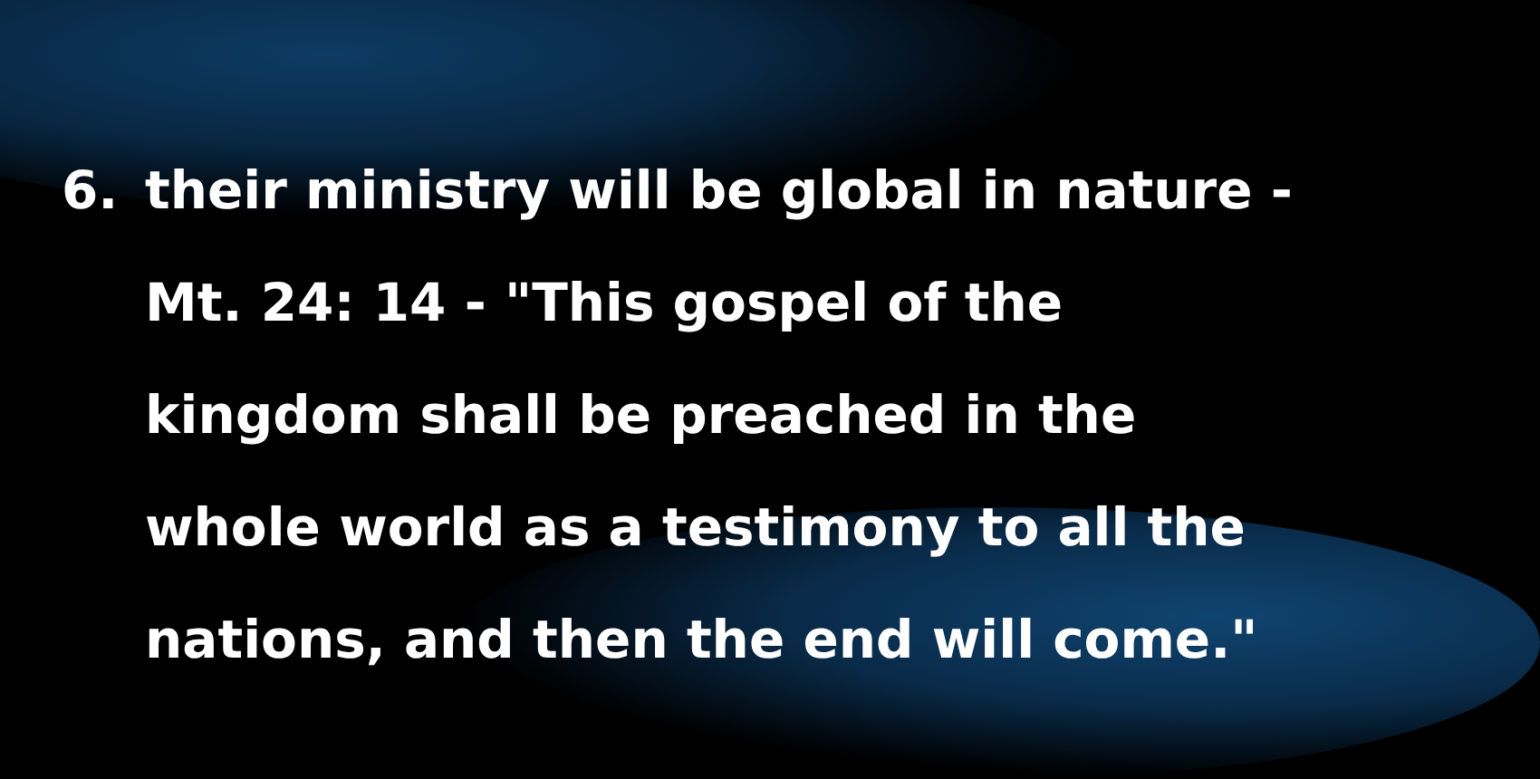6. their ministry will be global in nature - Mt. 24: 14 - "This gospel of the kingdom shall be preached in the whole world as a testimony to all the nations, and then the end will come."